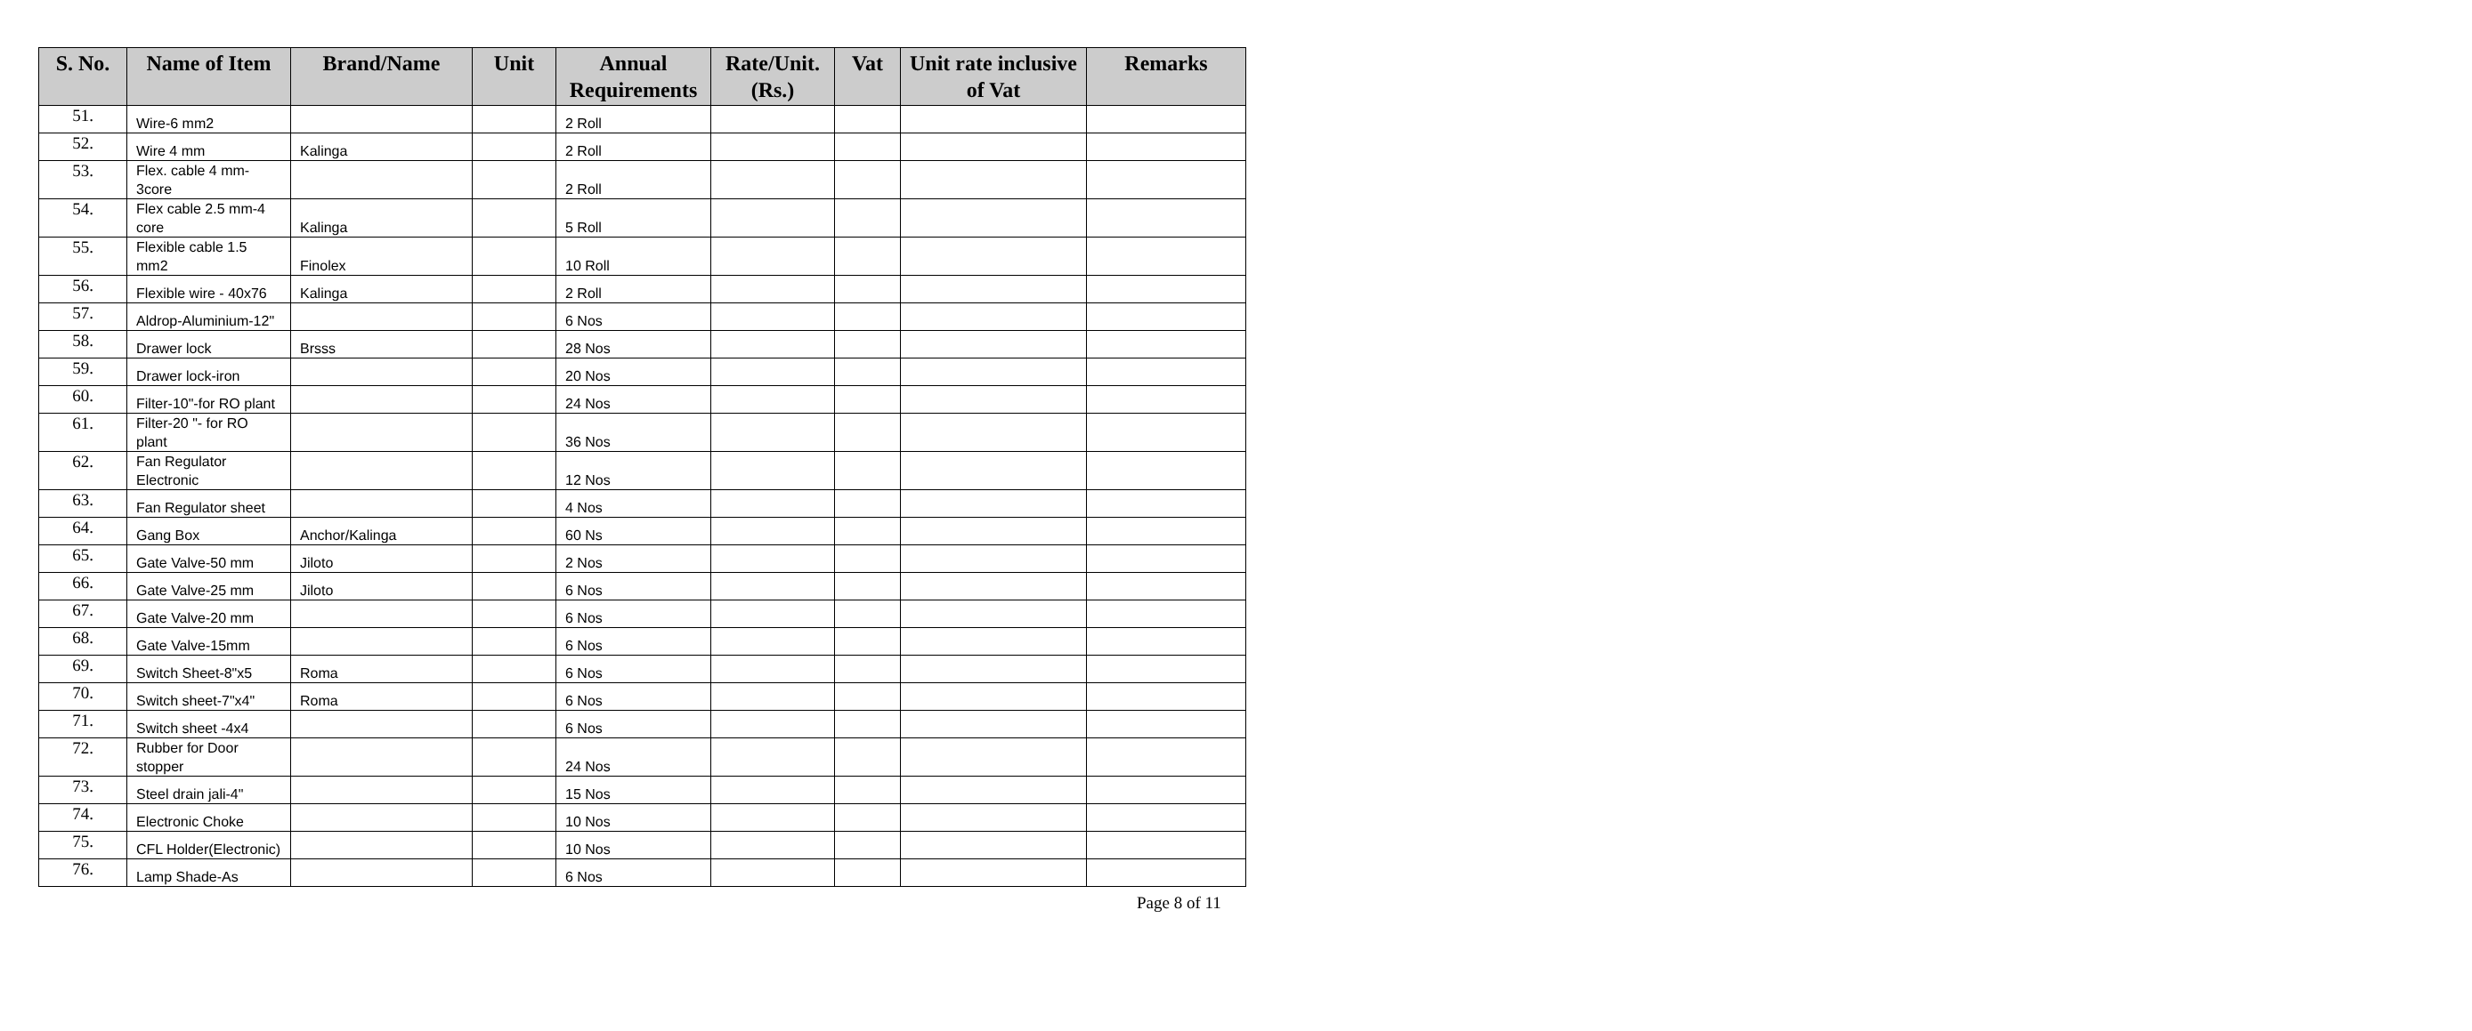| S. No. | Name of Item | Brand/Name | Unit | Annual Requirements | Rate/Unit. (Rs.) | Vat | Unit rate inclusive of Vat | Remarks |
| --- | --- | --- | --- | --- | --- | --- | --- | --- |
| 51. | Wire-6 mm2 | | | 2 Roll | | | | |
| 52. | Wire 4 mm | Kalinga | | 2 Roll | | | | |
| 53. | Flex. cable 4 mm-3core | | | 2 Roll | | | | |
| 54. | Flex cable 2.5 mm-4 core | Kalinga | | 5 Roll | | | | |
| 55. | Flexible cable 1.5 mm2 | Finolex | | 10 Roll | | | | |
| 56. | Flexible wire - 40x76 | Kalinga | | 2 Roll | | | | |
| 57. | Aldrop-Aluminium-12" | | | 6 Nos | | | | |
| 58. | Drawer lock | Brsss | | 28 Nos | | | | |
| 59. | Drawer lock-iron | | | 20 Nos | | | | |
| 60. | Filter-10"-for RO plant | | | 24 Nos | | | | |
| 61. | Filter-20 "- for RO plant | | | 36 Nos | | | | |
| 62. | Fan Regulator Electronic | | | 12 Nos | | | | |
| 63. | Fan Regulator sheet | | | 4 Nos | | | | |
| 64. | Gang Box | Anchor/Kalinga | | 60 Ns | | | | |
| 65. | Gate Valve-50 mm | Jiloto | | 2 Nos | | | | |
| 66. | Gate Valve-25 mm | Jiloto | | 6 Nos | | | | |
| 67. | Gate Valve-20 mm | | | 6 Nos | | | | |
| 68. | Gate Valve-15mm | | | 6 Nos | | | | |
| 69. | Switch Sheet-8"x5 | Roma | | 6 Nos | | | | |
| 70. | Switch sheet-7"x4" | Roma | | 6 Nos | | | | |
| 71. | Switch sheet -4x4 | | | 6 Nos | | | | |
| 72. | Rubber for Door stopper | | | 24 Nos | | | | |
| 73. | Steel drain jali-4" | | | 15 Nos | | | | |
| 74. | Electronic Choke | | | 10 Nos | | | | |
| 75. | CFL Holder(Electronic) | | | 10 Nos | | | | |
| 76. | Lamp Shade-As | | | 6 Nos | | | | |
Page 8 of 11